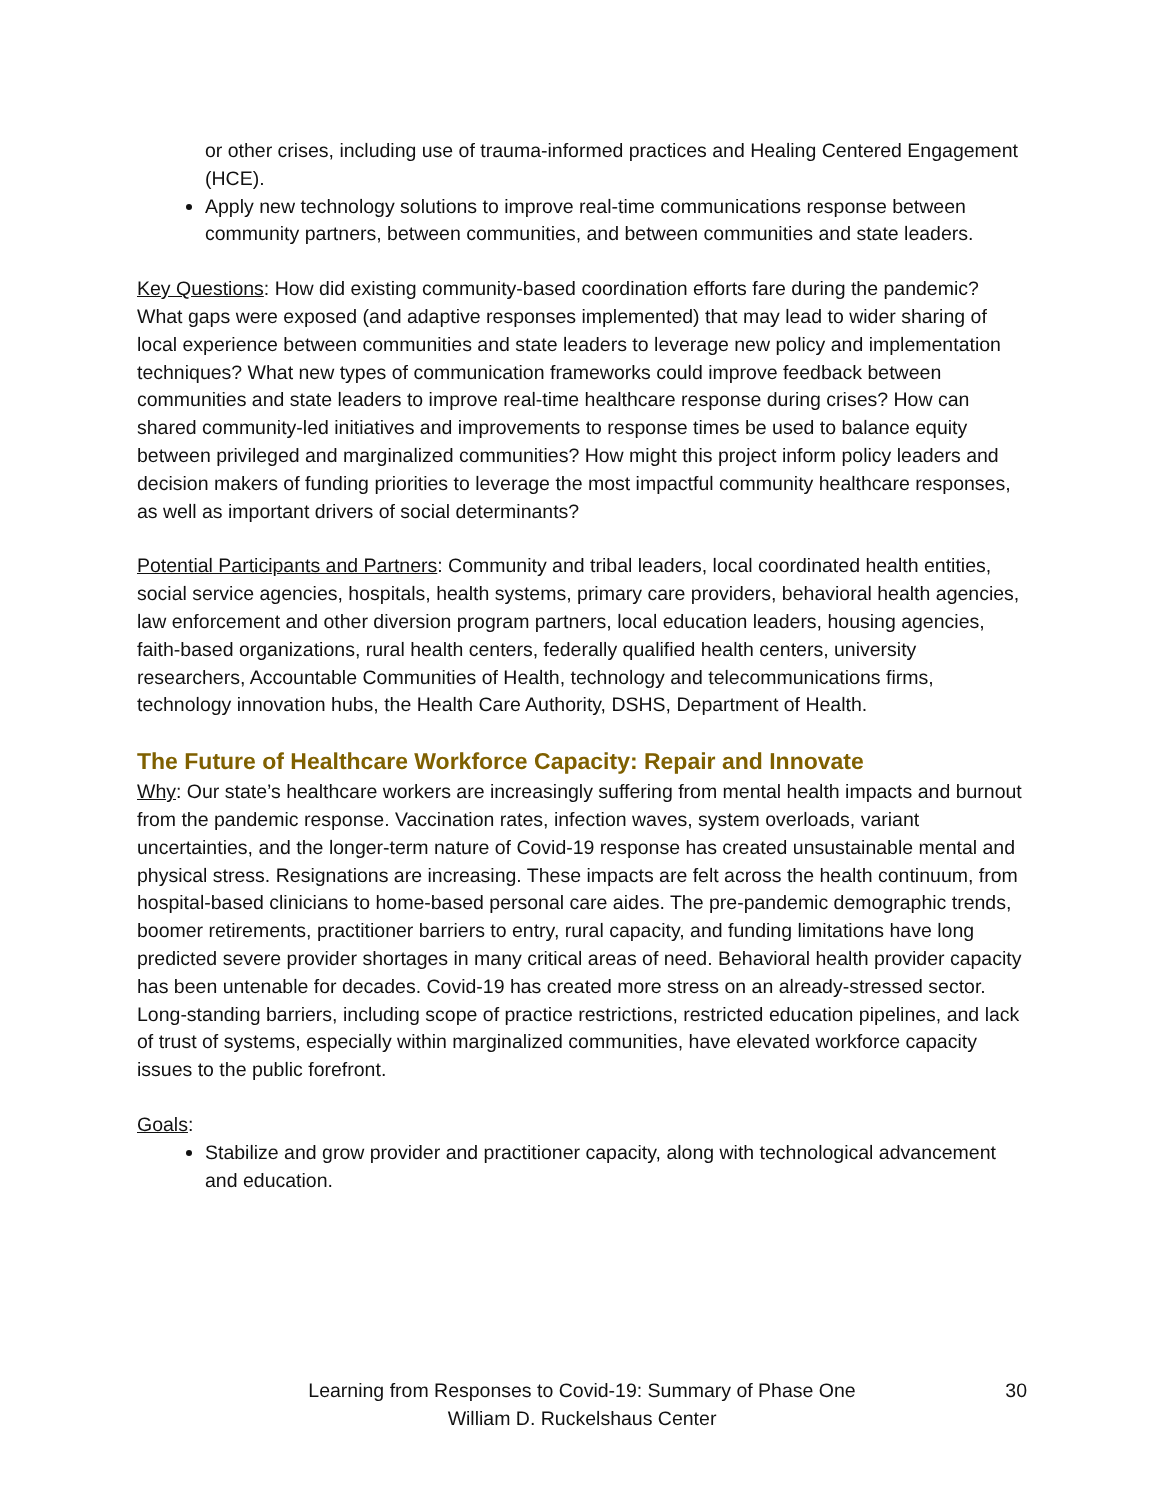or other crises, including use of trauma-informed practices and Healing Centered Engagement (HCE).
Apply new technology solutions to improve real-time communications response between community partners, between communities, and between communities and state leaders.
Key Questions: How did existing community-based coordination efforts fare during the pandemic? What gaps were exposed (and adaptive responses implemented) that may lead to wider sharing of local experience between communities and state leaders to leverage new policy and implementation techniques? What new types of communication frameworks could improve feedback between communities and state leaders to improve real-time healthcare response during crises? How can shared community-led initiatives and improvements to response times be used to balance equity between privileged and marginalized communities? How might this project inform policy leaders and decision makers of funding priorities to leverage the most impactful community healthcare responses, as well as important drivers of social determinants?
Potential Participants and Partners: Community and tribal leaders, local coordinated health entities, social service agencies, hospitals, health systems, primary care providers, behavioral health agencies, law enforcement and other diversion program partners, local education leaders, housing agencies, faith-based organizations, rural health centers, federally qualified health centers, university researchers, Accountable Communities of Health, technology and telecommunications firms, technology innovation hubs, the Health Care Authority, DSHS, Department of Health.
The Future of Healthcare Workforce Capacity: Repair and Innovate
Why: Our state’s healthcare workers are increasingly suffering from mental health impacts and burnout from the pandemic response. Vaccination rates, infection waves, system overloads, variant uncertainties, and the longer-term nature of Covid-19 response has created unsustainable mental and physical stress. Resignations are increasing. These impacts are felt across the health continuum, from hospital-based clinicians to home-based personal care aides. The pre-pandemic demographic trends, boomer retirements, practitioner barriers to entry, rural capacity, and funding limitations have long predicted severe provider shortages in many critical areas of need. Behavioral health provider capacity has been untenable for decades. Covid-19 has created more stress on an already-stressed sector. Long-standing barriers, including scope of practice restrictions, restricted education pipelines, and lack of trust of systems, especially within marginalized communities, have elevated workforce capacity issues to the public forefront.
Goals:
Stabilize and grow provider and practitioner capacity, along with technological advancement and education.
Learning from Responses to Covid-19: Summary of Phase One
William D. Ruckelshaus Center
30